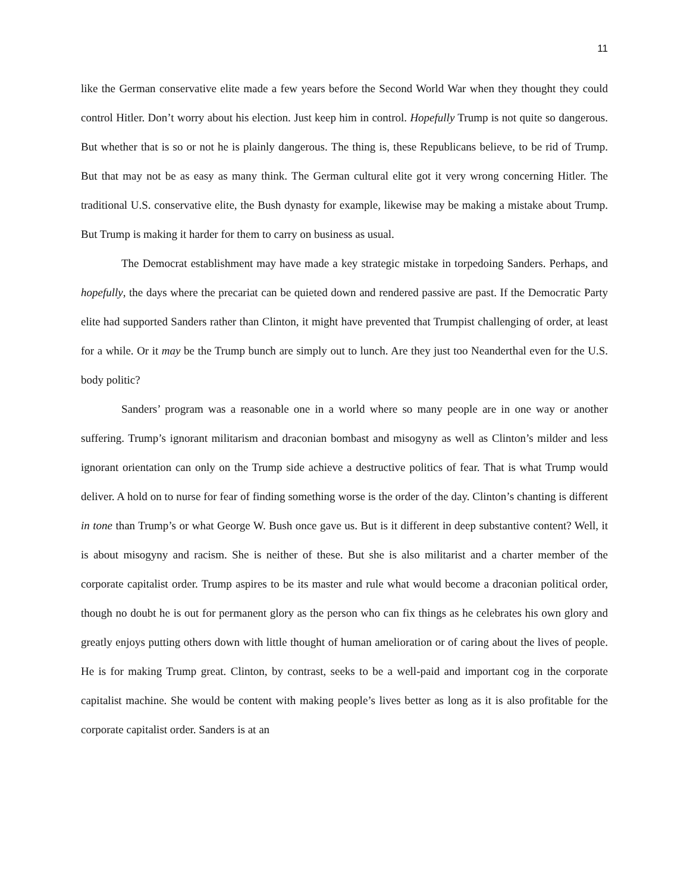11
like the German conservative elite made a few years before the Second World War when they thought they could control Hitler. Don’t worry about his election. Just keep him in control. Hopefully Trump is not quite so dangerous. But whether that is so or not he is plainly dangerous. The thing is, these Republicans believe, to be rid of Trump. But that may not be as easy as many think. The German cultural elite got it very wrong concerning Hitler. The traditional U.S. conservative elite, the Bush dynasty for example, likewise may be making a mistake about Trump. But Trump is making it harder for them to carry on business as usual.
The Democrat establishment may have made a key strategic mistake in torpedoing Sanders. Perhaps, and hopefully, the days where the precariat can be quieted down and rendered passive are past. If the Democratic Party elite had supported Sanders rather than Clinton, it might have prevented that Trumpist challenging of order, at least for a while. Or it may be the Trump bunch are simply out to lunch. Are they just too Neanderthal even for the U.S. body politic?
Sanders’ program was a reasonable one in a world where so many people are in one way or another suffering. Trump’s ignorant militarism and draconian bombast and misogyny as well as Clinton’s milder and less ignorant orientation can only on the Trump side achieve a destructive politics of fear. That is what Trump would deliver. A hold on to nurse for fear of finding something worse is the order of the day. Clinton’s chanting is different in tone than Trump’s or what George W. Bush once gave us. But is it different in deep substantive content? Well, it is about misogyny and racism. She is neither of these. But she is also militarist and a charter member of the corporate capitalist order. Trump aspires to be its master and rule what would become a draconian political order, though no doubt he is out for permanent glory as the person who can fix things as he celebrates his own glory and greatly enjoys putting others down with little thought of human amelioration or of caring about the lives of people. He is for making Trump great. Clinton, by contrast, seeks to be a well-paid and important cog in the corporate capitalist machine. She would be content with making people’s lives better as long as it is also profitable for the corporate capitalist order. Sanders is at an